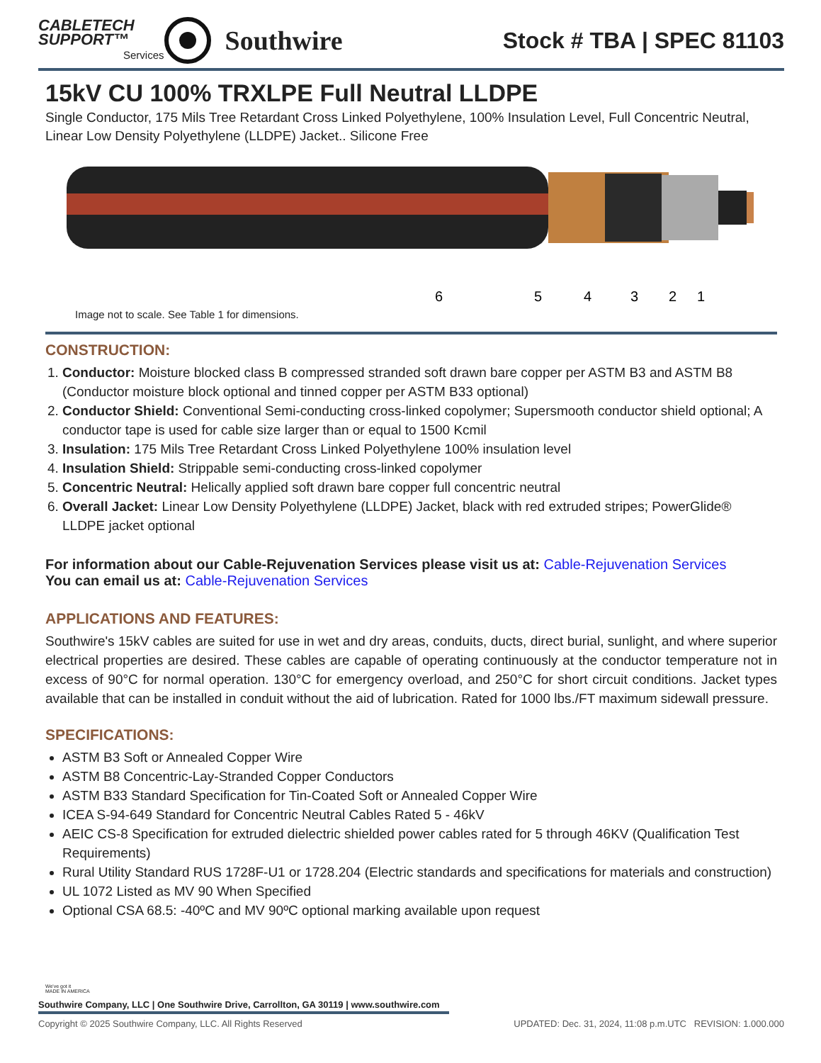CABLETECH
SUPPORT™
Services
Southwire
Stock # TBA | SPEC 81103
15kV CU 100% TRXLPE Full Neutral LLDPE
Single Conductor, 175 Mils Tree Retardant Cross Linked Polyethylene, 100% Insulation Level, Full Concentric Neutral, Linear Low Density Polyethylene (LLDPE) Jacket.. Silicone Free
6
5
4
3
2
1
Image not to scale. See Table 1 for dimensions.
CONSTRUCTION:
1. Conductor: Moisture blocked class B compressed stranded soft drawn bare copper per ASTM B3 and ASTM B8 (Conductor moisture block optional and tinned copper per ASTM B33 optional)
2. Conductor Shield: Conventional Semi-conducting cross-linked copolymer; Supersmooth conductor shield optional; A conductor tape is used for cable size larger than or equal to 1500 Kcmil
3. Insulation: 175 Mils Tree Retardant Cross Linked Polyethylene 100% insulation level
4. Insulation Shield: Strippable semi-conducting cross-linked copolymer
5. Concentric Neutral: Helically applied soft drawn bare copper full concentric neutral
6. Overall Jacket: Linear Low Density Polyethylene (LLDPE) Jacket, black with red extruded stripes; PowerGlide® LLDPE jacket optional
For information about our Cable-Rejuvenation Services please visit us at: Cable-Rejuvenation Services
You can email us at: Cable-Rejuvenation Services
APPLICATIONS AND FEATURES:
Southwire's 15kV cables are suited for use in wet and dry areas, conduits, ducts, direct burial, sunlight, and where superior electrical properties are desired. These cables are capable of operating continuously at the conductor temperature not in excess of 90°C for normal operation. 130°C for emergency overload, and 250°C for short circuit conditions. Jacket types available that can be installed in conduit without the aid of lubrication. Rated for 1000 lbs./FT maximum sidewall pressure.
SPECIFICATIONS:
ASTM B3 Soft or Annealed Copper Wire
ASTM B8 Concentric-Lay-Stranded Copper Conductors
ASTM B33 Standard Specification for Tin-Coated Soft or Annealed Copper Wire
ICEA S-94-649 Standard for Concentric Neutral Cables Rated 5 - 46kV
AEIC CS-8 Specification for extruded dielectric shielded power cables rated for 5 through 46KV (Qualification Test Requirements)
Rural Utility Standard RUS 1728F-U1 or 1728.204 (Electric standards and specifications for materials and construction)
UL 1072 Listed as MV 90 When Specified
Optional CSA 68.5: -40ºC and MV 90ºC optional marking available upon request
We've got it
MADE IN AMERICA
Southwire Company, LLC | One Southwire Drive, Carrollton, GA 30119 | www.southwire.com
Copyright © 2025 Southwire Company, LLC. All Rights Reserved UPDATED: Dec. 31, 2024, 11:08 p.m.UTC REVISION: 1.000.000